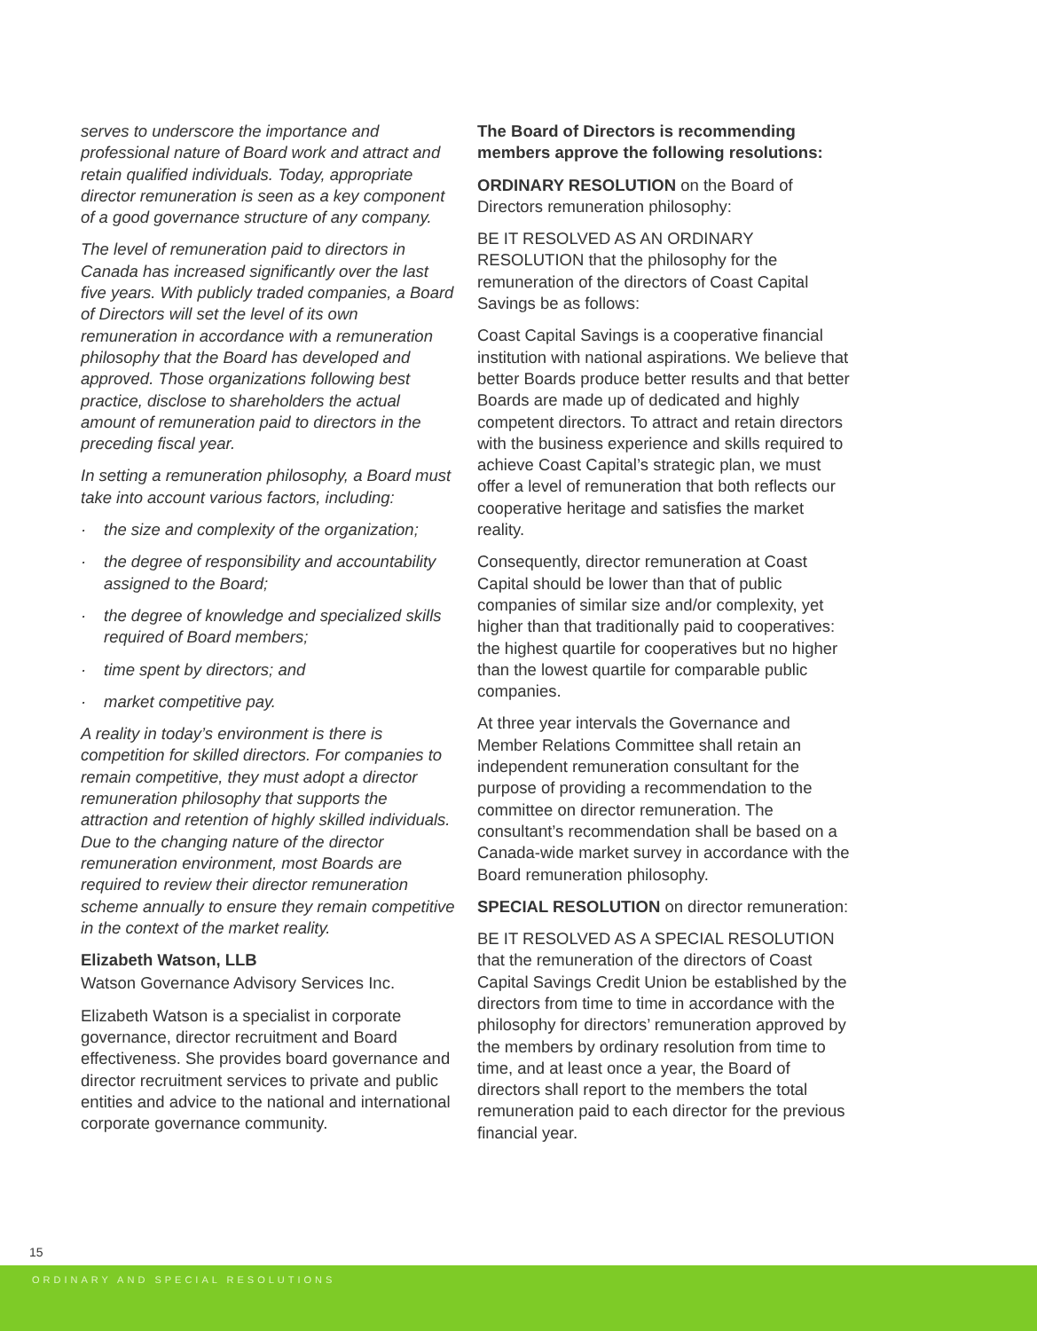serves to underscore the importance and professional nature of Board work and attract and retain qualified individuals. Today, appropriate director remuneration is seen as a key component of a good governance structure of any company.
The level of remuneration paid to directors in Canada has increased significantly over the last five years. With publicly traded companies, a Board of Directors will set the level of its own remuneration in accordance with a remuneration philosophy that the Board has developed and approved. Those organizations following best practice, disclose to shareholders the actual amount of remuneration paid to directors in the preceding fiscal year.
In setting a remuneration philosophy, a Board must take into account various factors, including:
· the size and complexity of the organization;
· the degree of responsibility and accountability assigned to the Board;
· the degree of knowledge and specialized skills required of Board members;
· time spent by directors; and
· market competitive pay.
A reality in today’s environment is there is competition for skilled directors. For companies to remain competitive, they must adopt a director remuneration philosophy that supports the attraction and retention of highly skilled individuals. Due to the changing nature of the director remuneration environment, most Boards are required to review their director remuneration scheme annually to ensure they remain competitive in the context of the market reality.
Elizabeth Watson, LLB
Watson Governance Advisory Services Inc.
Elizabeth Watson is a specialist in corporate governance, director recruitment and Board effectiveness. She provides board governance and director recruitment services to private and public entities and advice to the national and international corporate governance community.
The Board of Directors is recommending members approve the following resolutions:
ORDINARY RESOLUTION on the Board of Directors remuneration philosophy:
BE IT RESOLVED AS AN ORDINARY RESOLUTION that the philosophy for the remuneration of the directors of Coast Capital Savings be as follows:
Coast Capital Savings is a cooperative financial institution with national aspirations. We believe that better Boards produce better results and that better Boards are made up of dedicated and highly competent directors. To attract and retain directors with the business experience and skills required to achieve Coast Capital’s strategic plan, we must offer a level of remuneration that both reflects our cooperative heritage and satisfies the market reality.
Consequently, director remuneration at Coast Capital should be lower than that of public companies of similar size and/or complexity, yet higher than that traditionally paid to cooperatives: the highest quartile for cooperatives but no higher than the lowest quartile for comparable public companies.
At three year intervals the Governance and Member Relations Committee shall retain an independent remuneration consultant for the purpose of providing a recommendation to the committee on director remuneration. The consultant’s recommendation shall be based on a Canada-wide market survey in accordance with the Board remuneration philosophy.
SPECIAL RESOLUTION on director remuneration:
BE IT RESOLVED AS A SPECIAL RESOLUTION that the remuneration of the directors of Coast Capital Savings Credit Union be established by the directors from time to time in accordance with the philosophy for directors’ remuneration approved by the members by ordinary resolution from time to time, and at least once a year, the Board of directors shall report to the members the total remuneration paid to each director for the previous financial year.
15
ORDINARY AND SPECIAL RESOLUTIONS